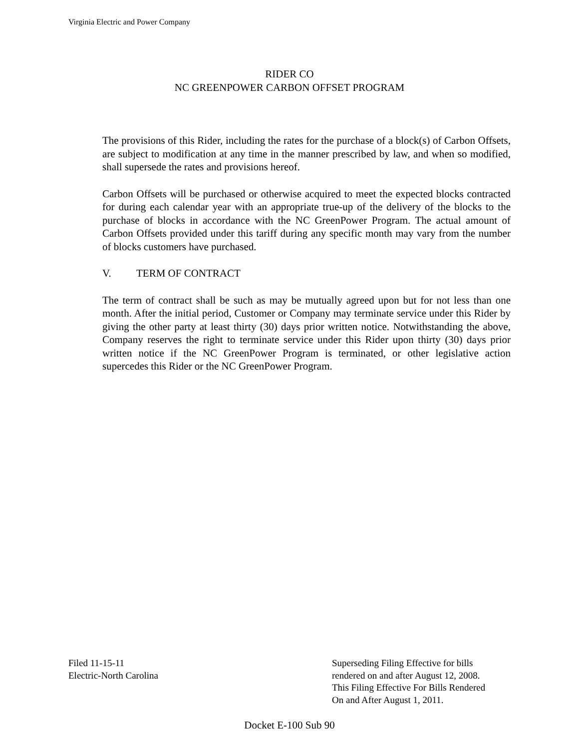Virginia Electric and Power Company
RIDER CO
NC GREENPOWER CARBON OFFSET PROGRAM
The provisions of this Rider, including the rates for the purchase of a block(s) of Carbon Offsets, are subject to modification at any time in the manner prescribed by law, and when so modified, shall supersede the rates and provisions hereof.
Carbon Offsets will be purchased or otherwise acquired to meet the expected blocks contracted for during each calendar year with an appropriate true-up of the delivery of the blocks to the purchase of blocks in accordance with the NC GreenPower Program. The actual amount of Carbon Offsets provided under this tariff during any specific month may vary from the number of blocks customers have purchased.
V. TERM OF CONTRACT
The term of contract shall be such as may be mutually agreed upon but for not less than one month. After the initial period, Customer or Company may terminate service under this Rider by giving the other party at least thirty (30) days prior written notice. Notwithstanding the above, Company reserves the right to terminate service under this Rider upon thirty (30) days prior written notice if the NC GreenPower Program is terminated, or other legislative action supercedes this Rider or the NC GreenPower Program.
Filed 11-15-11
Electric-North Carolina
Superseding Filing Effective for bills
rendered on and after August 12, 2008.
This Filing Effective For Bills Rendered
On and After August 1, 2011.
Docket E-100 Sub 90